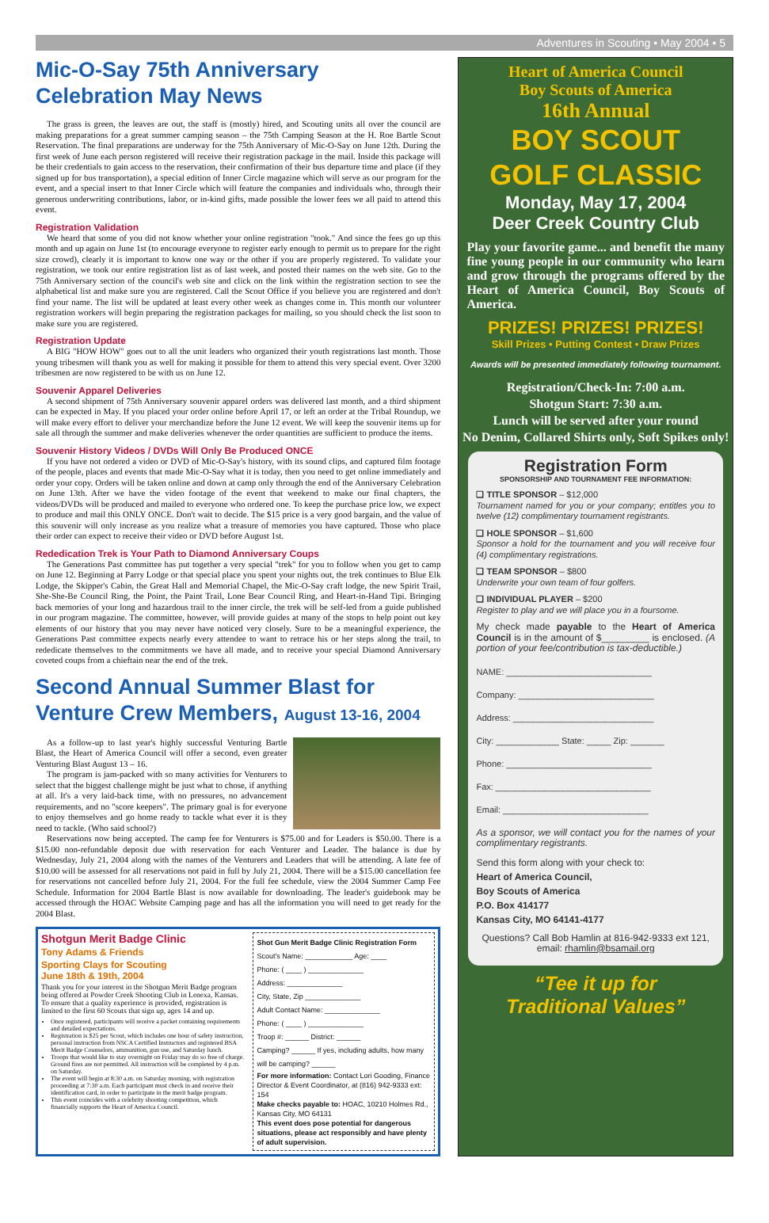Adventures in Scouting • May 2004 • 5
Mic-O-Say 75th Anniversary
Celebration May News
The grass is green, the leaves are out, the staff is (mostly) hired, and Scouting units all over the council are making preparations for a great summer camping season – the 75th Camping Season at the H. Roe Bartle Scout Reservation. The final preparations are underway for the 75th Anniversary of Mic-O-Say on June 12th. During the first week of June each person registered will receive their registration package in the mail. Inside this package will be their credentials to gain access to the reservation, their confirmation of their bus departure time and place (if they signed up for bus transportation), a special edition of Inner Circle magazine which will serve as our program for the event, and a special insert to that Inner Circle which will feature the companies and individuals who, through their generous underwriting contributions, labor, or in-kind gifts, made possible the lower fees we all paid to attend this event.
Registration Validation
We heard that some of you did not know whether your online registration "took." And since the fees go up this month and up again on June 1st (to encourage everyone to register early enough to permit us to prepare for the right size crowd), clearly it is important to know one way or the other if you are properly registered. To validate your registration, we took our entire registration list as of last week, and posted their names on the web site. Go to the 75th Anniversary section of the council's web site and click on the link within the registration section to see the alphabetical list and make sure you are registered. Call the Scout Office if you believe you are registered and don't find your name. The list will be updated at least every other week as changes come in. This month our volunteer registration workers will begin preparing the registration packages for mailing, so you should check the list soon to make sure you are registered.
Registration Update
A BIG "HOW HOW" goes out to all the unit leaders who organized their youth registrations last month. Those young tribesmen will thank you as well for making it possible for them to attend this very special event. Over 3200 tribesmen are now registered to be with us on June 12.
Souvenir Apparel Deliveries
A second shipment of 75th Anniversary souvenir apparel orders was delivered last month, and a third shipment can be expected in May. If you placed your order online before April 17, or left an order at the Tribal Roundup, we will make every effort to deliver your merchandize before the June 12 event. We will keep the souvenir items up for sale all through the summer and make deliveries whenever the order quantities are sufficient to produce the items.
Souvenir History Videos / DVDs Will Only Be Produced ONCE
If you have not ordered a video or DVD of Mic-O-Say's history, with its sound clips, and captured film footage of the people, places and events that made Mic-O-Say what it is today, then you need to get online immediately and order your copy. Orders will be taken online and down at camp only through the end of the Anniversary Celebration on June 13th. After we have the video footage of the event that weekend to make our final chapters, the videos/DVDs will be produced and mailed to everyone who ordered one. To keep the purchase price low, we expect to produce and mail this ONLY ONCE. Don't wait to decide. The $15 price is a very good bargain, and the value of this souvenir will only increase as you realize what a treasure of memories you have captured. Those who place their order can expect to receive their video or DVD before August 1st.
Rededication Trek is Your Path to Diamond Anniversary Coups
The Generations Past committee has put together a very special "trek" for you to follow when you get to camp on June 12. Beginning at Parry Lodge or that special place you spent your nights out, the trek continues to Blue Elk Lodge, the Skipper's Cabin, the Great Hall and Memorial Chapel, the Mic-O-Say craft lodge, the new Spirit Trail, She-She-Be Council Ring, the Point, the Paint Trail, Lone Bear Council Ring, and Heart-in-Hand Tipi. Bringing back memories of your long and hazardous trail to the inner circle, the trek will be self-led from a guide published in our program magazine. The committee, however, will provide guides at many of the stops to help point out key elements of our history that you may never have noticed very closely. Sure to be a meaningful experience, the Generations Past committee expects nearly every attendee to want to retrace his or her steps along the trail, to rededicate themselves to the commitments we have all made, and to receive your special Diamond Anniversary coveted coups from a chieftain near the end of the trek.
Second Annual Summer Blast for
Venture Crew Members, August 13-16, 2004
As a follow-up to last year's highly successful Venturing Bartle Blast, the Heart of America Council will offer a second, even greater Venturing Blast August 13 – 16.
The program is jam-packed with so many activities for Venturers to select that the biggest challenge might be just what to chose, if anything at all. It's a very laid-back time, with no pressures, no advancement requirements, and no "score keepers". The primary goal is for everyone to enjoy themselves and go home ready to tackle what ever it is they need to tackle. (Who said school?)
Reservations now being accepted. The camp fee for Venturers is $75.00 and for Leaders is $50.00. There is a $15.00 non-refundable deposit due with reservation for each Venturer and Leader. The balance is due by Wednesday, July 21, 2004 along with the names of the Venturers and Leaders that will be attending. A late fee of $10.00 will be assessed for all reservations not paid in full by July 21, 2004. There will be a $15.00 cancellation fee for reservations not cancelled before July 21, 2004. For the full fee schedule, view the 2004 Summer Camp Fee Schedule. Information for 2004 Bartle Blast is now available for downloading. The leader's guidebook may be accessed through the HOAC Website Camping page and has all the information you will need to get ready for the 2004 Blast.
Shotgun Merit Badge Clinic
Tony Adams & Friends
Sporting Clays for Scouting
June 18th & 19th, 2004
Thank you for your interest in the Shotgun Merit Badge program being offered at Powder Creek Shooting Club in Lenexa, Kansas. To ensure that a quality experience is provided, registration is limited to the first 60 Scouts that sign up, ages 14 and up.
Once registered, participants will receive a packet containing requirements and detailed expectations.
Registration is $25 per Scout, which includes one hour of safety instruction, personal instruction from NSCA Certified Instructors and registered BSA Merit Badge Counselors, ammunition, gun use, and Saturday lunch.
Troops that would like to stay overnight on Friday may do so free of charge. Ground fires are not permitted. All instruction will be completed by 4 p.m. on Saturday.
The event will begin at 8:30 a.m. on Saturday morning, with registration proceeding at 7:30 a.m. Each participant must check in and receive their identification card, in order to participate in the merit badge program.
This event coincides with a celebrity shooting competition, which financially supports the Heart of America Council.
Shot Gun Merit Badge Clinic Registration Form
Scout's Name: ____________ Age: ____
Phone: ( ____ ) ______________
Address: ______________
City, State, Zip ______________
Adult Contact Name: ______________
Phone: ( ____ ) ______________
Troop #: ______ District: ______
Camping? ______ If yes, including adults, how many will be camping? ______
For more information: Contact Lori Gooding, Finance Director & Event Coordinator, at (816) 942-9333 ext: 154
Make checks payable to: HOAC, 10210 Holmes Rd., Kansas City, MO 64131
This event does pose potential for dangerous situations, please act responsibly and have plenty of adult supervision.
Heart of America Council
Boy Scouts of America
16th Annual
BOY SCOUT
GOLF CLASSIC
Monday, May 17, 2004
Deer Creek Country Club
Play your favorite game... and benefit the many fine young people in our community who learn and grow through the programs offered by the Heart of America Council, Boy Scouts of America.
PRIZES! PRIZES! PRIZES!
Skill Prizes • Putting Contest • Draw Prizes
Awards will be presented immediately following tournament.
Registration/Check-In: 7:00 a.m.
Shotgun Start: 7:30 a.m.
Lunch will be served after your round
No Denim, Collared Shirts only, Soft Spikes only!
Registration Form
SPONSORSHIP AND TOURNAMENT FEE INFORMATION:
❑ TITLE SPONSOR – $12,000
Tournament named for you or your company; entitles you to twelve (12) complimentary tournament registrants.
❑ HOLE SPONSOR – $1,600
Sponsor a hold for the tournament and you will receive four (4) complimentary registrations.
❑ TEAM SPONSOR – $800
Underwrite your own team of four golfers.
❑ INDIVIDUAL PLAYER – $200
Register to play and we will place you in a foursome.
My check made payable to the Heart of America Council is in the amount of $_________ is enclosed. (A portion of your fee/contribution is tax-deductible.)
NAME: ______________________________
Company: ____________________________
Address: _____________________________
City: _____________ State: _____ Zip: _______
Phone: ______________________________
Fax: ________________________________
Email: ______________________________
As a sponsor, we will contact you for the names of your complimentary registrants.
Send this form along with your check to:
Heart of America Council,
Boy Scouts of America
P.O. Box 414177
Kansas City, MO 64141-4177
Questions? Call Bob Hamlin at 816-942-9333 ext 121, email: rhamlin@bsamail.org
“Tee it up for
Traditional Values”